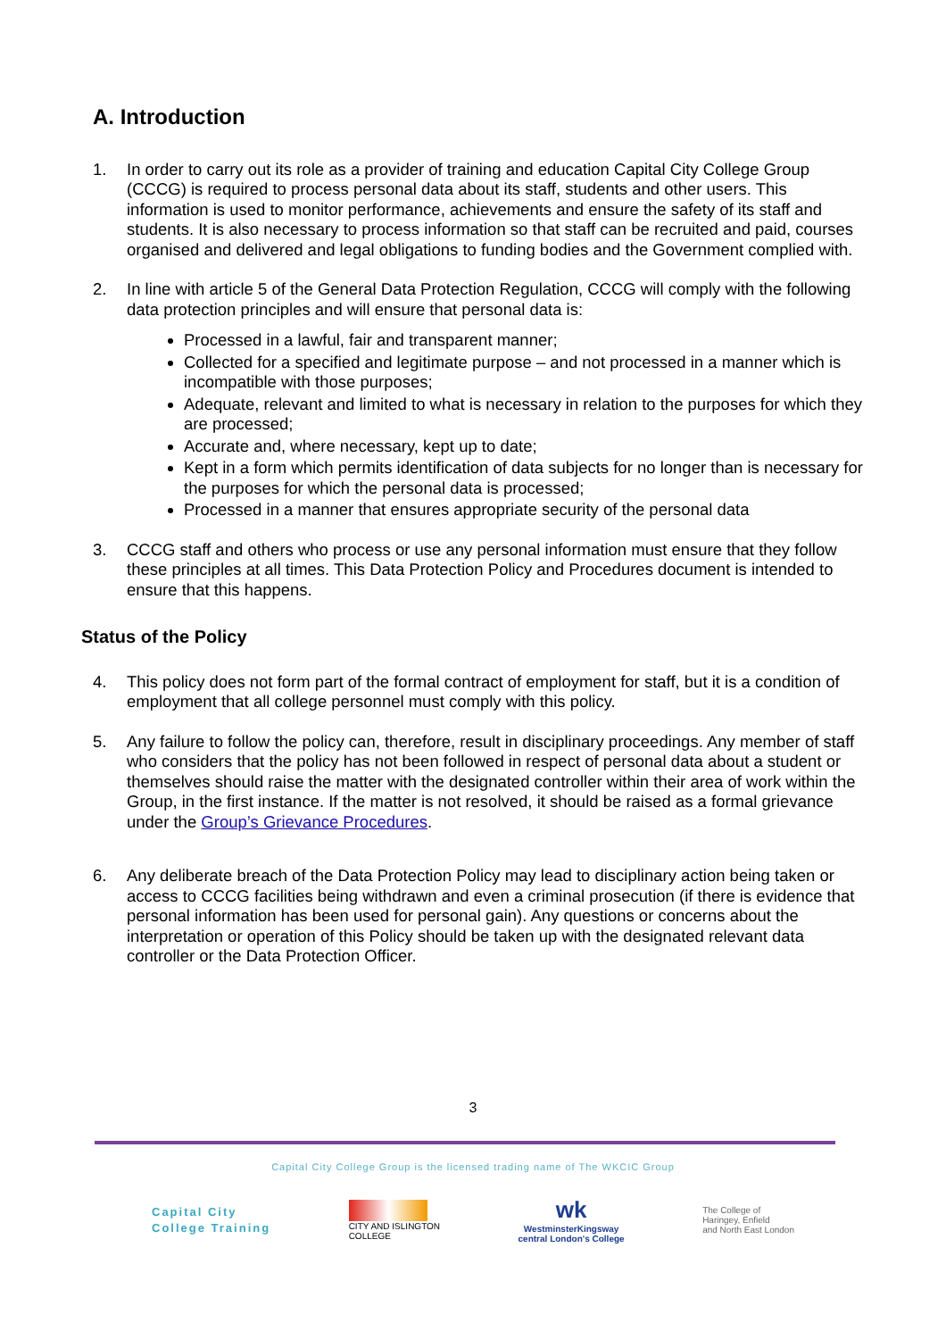A. Introduction
1. In order to carry out its role as a provider of training and education Capital City College Group (CCCG) is required to process personal data about its staff, students and other users. This information is used to monitor performance, achievements and ensure the safety of its staff and students. It is also necessary to process information so that staff can be recruited and paid, courses organised and delivered and legal obligations to funding bodies and the Government complied with.
2. In line with article 5 of the General Data Protection Regulation, CCCG will comply with the following data protection principles and will ensure that personal data is:
Processed in a lawful, fair and transparent manner;
Collected for a specified and legitimate purpose – and not processed in a manner which is incompatible with those purposes;
Adequate, relevant and limited to what is necessary in relation to the purposes for which they are processed;
Accurate and, where necessary, kept up to date;
Kept in a form which permits identification of data subjects for no longer than is necessary for the purposes for which the personal data is processed;
Processed in a manner that ensures appropriate security of the personal data
3. CCCG staff and others who process or use any personal information must ensure that they follow these principles at all times. This Data Protection Policy and Procedures document is intended to ensure that this happens.
Status of the Policy
4. This policy does not form part of the formal contract of employment for staff, but it is a condition of employment that all college personnel must comply with this policy.
5. Any failure to follow the policy can, therefore, result in disciplinary proceedings. Any member of staff who considers that the policy has not been followed in respect of personal data about a student or themselves should raise the matter with the designated controller within their area of work within the Group, in the first instance. If the matter is not resolved, it should be raised as a formal grievance under the Group’s Grievance Procedures.
6. Any deliberate breach of the Data Protection Policy may lead to disciplinary action being taken or access to CCCG facilities being withdrawn and even a criminal prosecution (if there is evidence that personal information has been used for personal gain). Any questions or concerns about the interpretation or operation of this Policy should be taken up with the designated relevant data controller or the Data Protection Officer.
3
Capital City College Group is the licensed trading name of The WKCIC Group
Capital City
College Training
CITY AND ISLINGTON
COLLEGE
wk
WestminsterKingsway
central London's College
The College of
Haringey, Enfield
and North East London